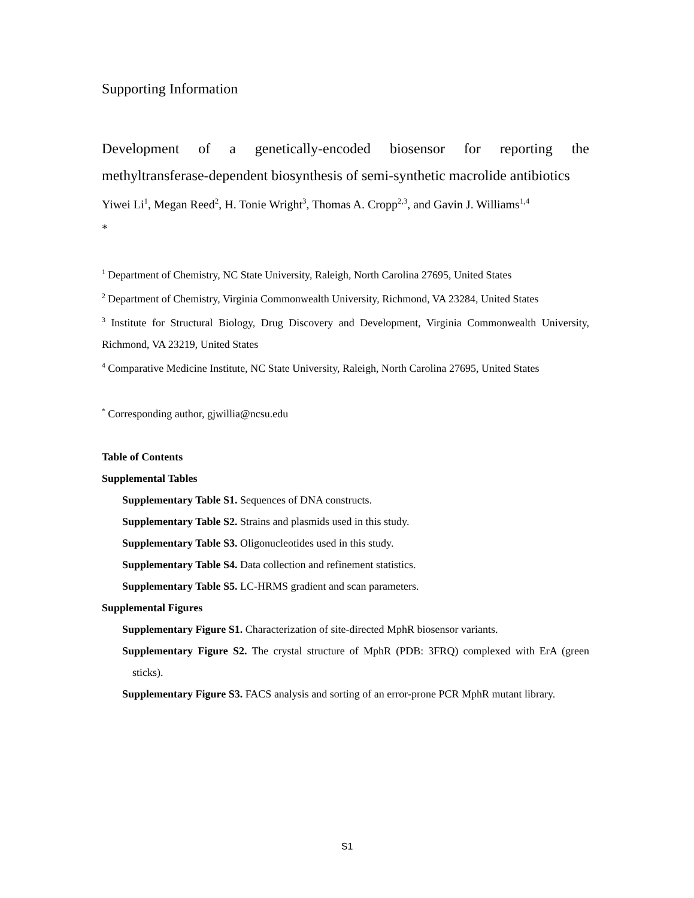Supporting Information
Development of a genetically-encoded biosensor for reporting the methyltransferase-dependent biosynthesis of semi-synthetic macrolide antibiotics
Yiwei Li<sup>1</sup>, Megan Reed<sup>2</sup>, H. Tonie Wright<sup>3</sup>, Thomas A. Cropp<sup>2,3</sup>, and Gavin J. Williams<sup>1,4</sup>
*
<sup>1</sup> Department of Chemistry, NC State University, Raleigh, North Carolina 27695, United States
<sup>2</sup> Department of Chemistry, Virginia Commonwealth University, Richmond, VA 23284, United States
<sup>3</sup> Institute for Structural Biology, Drug Discovery and Development, Virginia Commonwealth University, Richmond, VA 23219, United States
<sup>4</sup> Comparative Medicine Institute, NC State University, Raleigh, North Carolina 27695, United States
<sup>*</sup> Corresponding author, gjwillia@ncsu.edu
Table of Contents
Supplemental Tables
Supplementary Table S1. Sequences of DNA constructs.
Supplementary Table S2. Strains and plasmids used in this study.
Supplementary Table S3. Oligonucleotides used in this study.
Supplementary Table S4. Data collection and refinement statistics.
Supplementary Table S5. LC-HRMS gradient and scan parameters.
Supplemental Figures
Supplementary Figure S1. Characterization of site-directed MphR biosensor variants.
Supplementary Figure S2. The crystal structure of MphR (PDB: 3FRQ) complexed with ErA (green sticks).
Supplementary Figure S3. FACS analysis and sorting of an error-prone PCR MphR mutant library.
S1